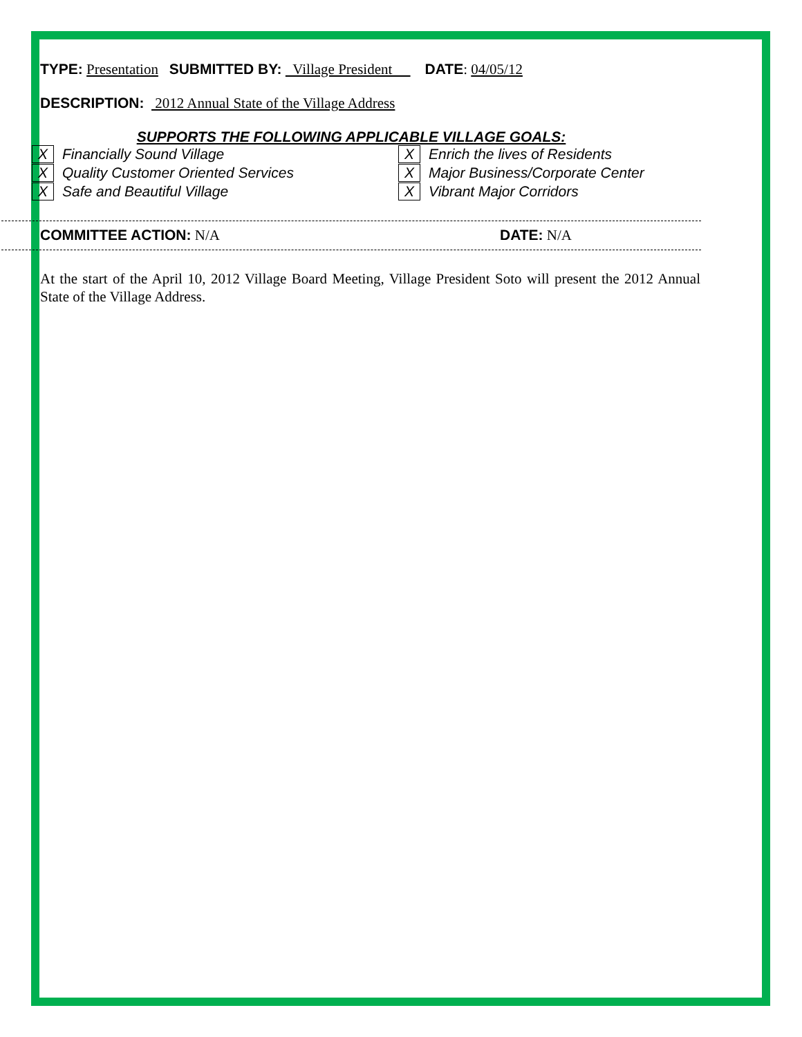TYPE: Presentation SUBMITTED BY: Village President DATE: 04/05/12
DESCRIPTION: 2012 Annual State of the Village Address
SUPPORTS THE FOLLOWING APPLICABLE VILLAGE GOALS:
X Financially Sound Village
X Quality Customer Oriented Services
X Safe and Beautiful Village
X Enrich the lives of Residents
X Major Business/Corporate Center
X Vibrant Major Corridors
COMMITTEE ACTION: N/A DATE: N/A
At the start of the April 10, 2012 Village Board Meeting, Village President Soto will present the 2012 Annual State of the Village Address.